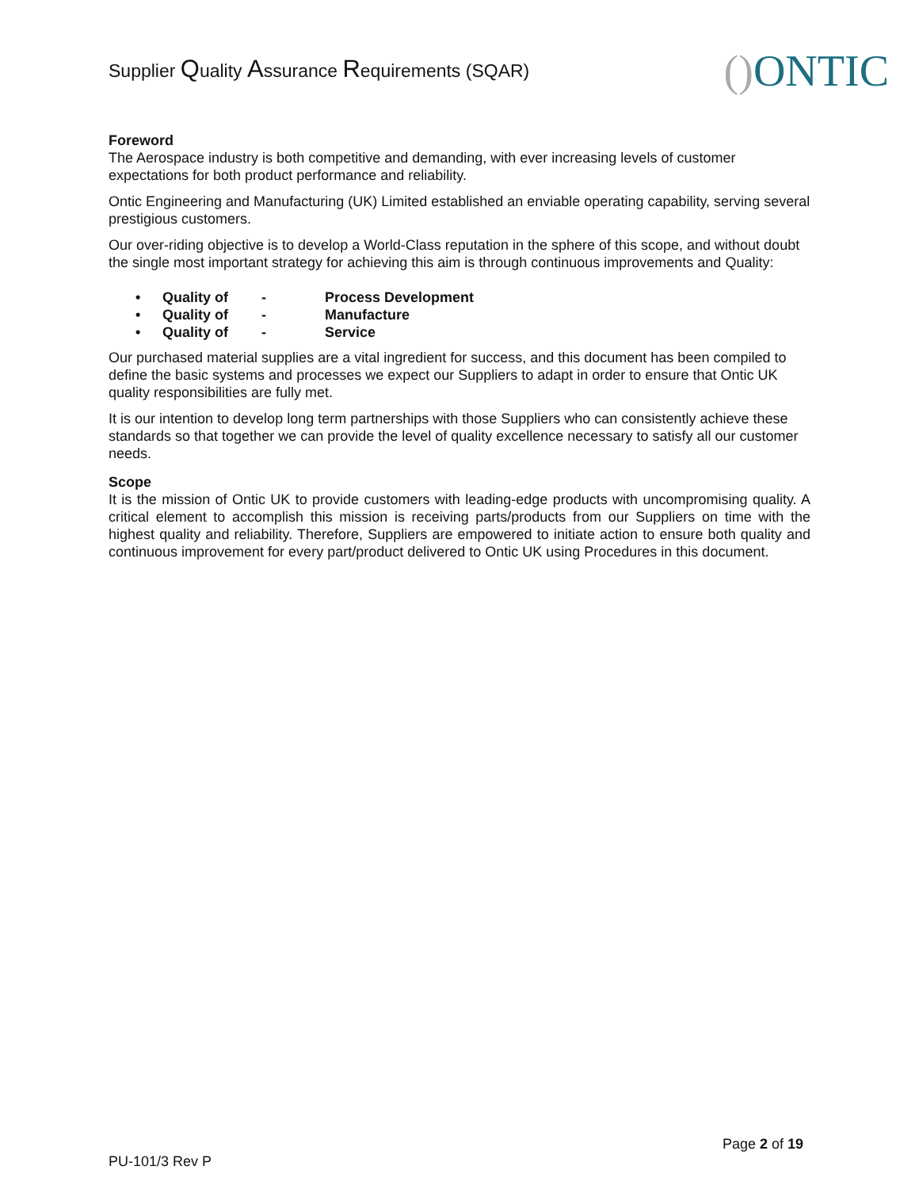Supplier Quality Assurance Requirements (SQAR)
() ONTIC
Foreword
The Aerospace industry is both competitive and demanding, with ever increasing levels of customer expectations for both product performance and reliability.
Ontic Engineering and Manufacturing (UK) Limited established an enviable operating capability, serving several prestigious customers.
Our over-riding objective is to develop a World-Class reputation in the sphere of this scope, and without doubt the single most important strategy for achieving this aim is through continuous improvements and Quality:
• Quality of - Process Development
• Quality of - Manufacture
• Quality of - Service
Our purchased material supplies are a vital ingredient for success, and this document has been compiled to define the basic systems and processes we expect our Suppliers to adapt in order to ensure that Ontic UK quality responsibilities are fully met.
It is our intention to develop long term partnerships with those Suppliers who can consistently achieve these standards so that together we can provide the level of quality excellence necessary to satisfy all our customer needs.
Scope
It is the mission of Ontic UK to provide customers with leading-edge products with uncompromising quality. A critical element to accomplish this mission is receiving parts/products from our Suppliers on time with the highest quality and reliability. Therefore, Suppliers are empowered to initiate action to ensure both quality and continuous improvement for every part/product delivered to Ontic UK using Procedures in this document.
Page 2 of 19
PU-101/3 Rev P